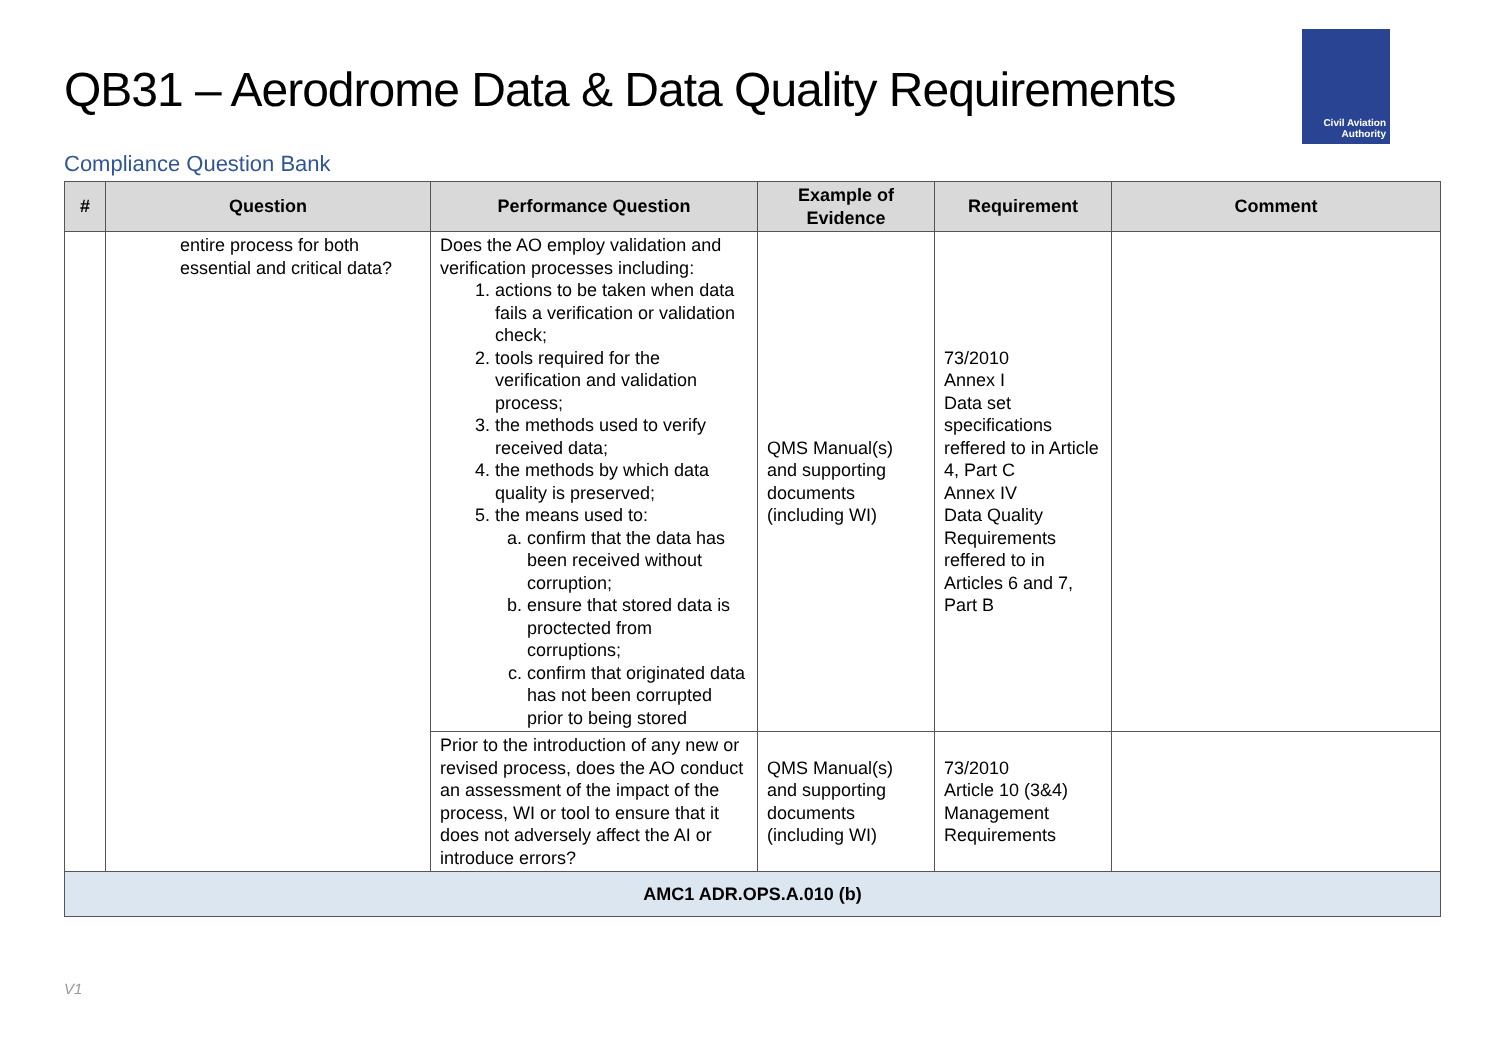QB31 – Aerodrome Data & Data Quality Requirements
Civil Aviation
Authority
Compliance Question Bank
| # | Question | Performance Question | Example of Evidence | Requirement | Comment |
| --- | --- | --- | --- | --- | --- |
| | entire process for both essential and critical data? | Does the AO employ validation and verification processes including: 1. actions to be taken when data fails a verification or validation check; 2. tools required for the verification and validation process; 3. the methods used to verify received data; 4. the methods by which data quality is preserved; 5. the means used to: a. confirm that the data has been received without corruption; b. ensure that stored data is proctected from corruptions; c. confirm that originated data has not been corrupted prior to being stored | QMS Manual(s) and supporting documents (including WI) | 73/2010 Annex I Data set specifications reffered to in Article 4, Part C Annex IV Data Quality Requirements reffered to in Articles 6 and 7, Part B | |
| | | Prior to the introduction of any new or revised process, does the AO conduct an assessment of the impact of the process, WI or tool to ensure that it does not adversely affect the AI or introduce errors? | QMS Manual(s) and supporting documents (including WI) | 73/2010 Article 10 (3&4) Management Requirements | |
| AMC1 ADR.OPS.A.010 (b) | | | | | |
V1